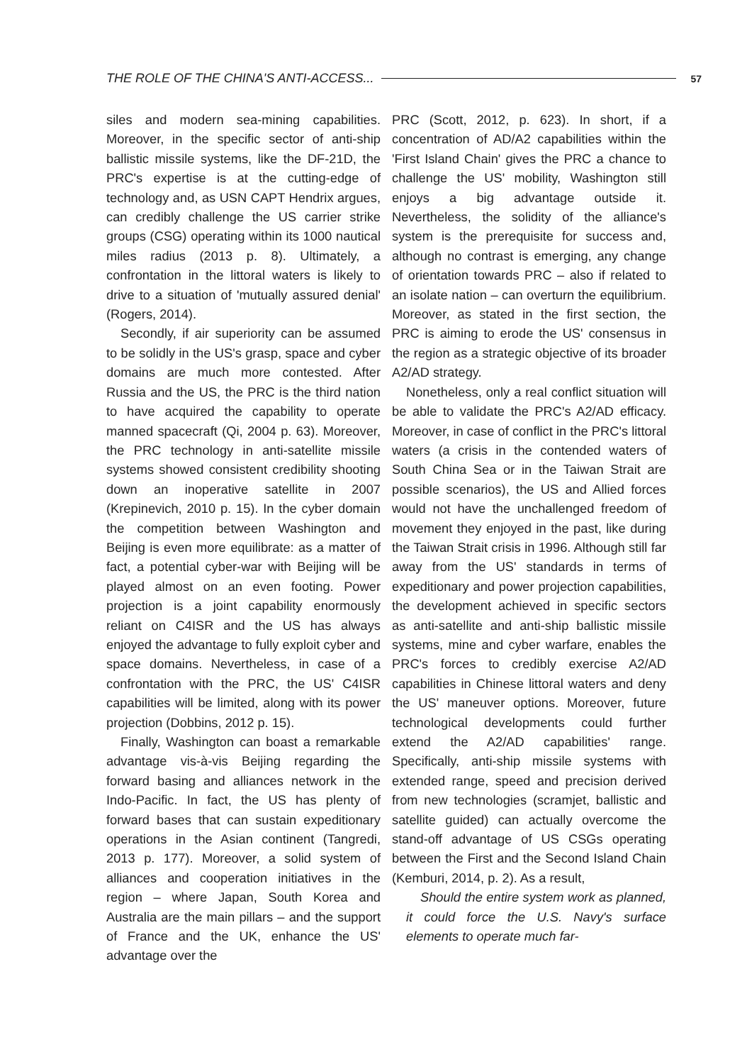THE ROLE OF THE CHINA'S ANTI-ACCESS... 57
siles and modern sea-mining capabilities. Moreover, in the specific sector of anti-ship ballistic missile systems, like the DF-21D, the PRC's expertise is at the cutting-edge of technology and, as USN CAPT Hendrix argues, can credibly challenge the US carrier strike groups (CSG) operating within its 1000 nautical miles radius (2013 p. 8). Ultimately, a confrontation in the littoral waters is likely to drive to a situation of 'mutually assured denial' (Rogers, 2014).
Secondly, if air superiority can be assumed to be solidly in the US's grasp, space and cyber domains are much more contested. After Russia and the US, the PRC is the third nation to have acquired the capability to operate manned spacecraft (Qi, 2004 p. 63). Moreover, the PRC technology in anti-satellite missile systems showed consistent credibility shooting down an inoperative satellite in 2007 (Krepinevich, 2010 p. 15). In the cyber domain the competition between Washington and Beijing is even more equilibrate: as a matter of fact, a potential cyber-war with Beijing will be played almost on an even footing. Power projection is a joint capability enormously reliant on C4ISR and the US has always enjoyed the advantage to fully exploit cyber and space domains. Nevertheless, in case of a confrontation with the PRC, the US' C4ISR capabilities will be limited, along with its power projection (Dobbins, 2012 p. 15).
Finally, Washington can boast a remarkable advantage vis-à-vis Beijing regarding the forward basing and alliances network in the Indo-Pacific. In fact, the US has plenty of forward bases that can sustain expeditionary operations in the Asian continent (Tangredi, 2013 p. 177). Moreover, a solid system of alliances and cooperation initiatives in the region – where Japan, South Korea and Australia are the main pillars – and the support of France and the UK, enhance the US' advantage over the
PRC (Scott, 2012, p. 623). In short, if a concentration of AD/A2 capabilities within the 'First Island Chain' gives the PRC a chance to challenge the US' mobility, Washington still enjoys a big advantage outside it. Nevertheless, the solidity of the alliance's system is the prerequisite for success and, although no contrast is emerging, any change of orientation towards PRC – also if related to an isolate nation – can overturn the equilibrium. Moreover, as stated in the first section, the PRC is aiming to erode the US' consensus in the region as a strategic objective of its broader A2/AD strategy.
Nonetheless, only a real conflict situation will be able to validate the PRC's A2/AD efficacy. Moreover, in case of conflict in the PRC's littoral waters (a crisis in the contended waters of South China Sea or in the Taiwan Strait are possible scenarios), the US and Allied forces would not have the unchallenged freedom of movement they enjoyed in the past, like during the Taiwan Strait crisis in 1996. Although still far away from the US' standards in terms of expeditionary and power projection capabilities, the development achieved in specific sectors as anti-satellite and anti-ship ballistic missile systems, mine and cyber warfare, enables the PRC's forces to credibly exercise A2/AD capabilities in Chinese littoral waters and deny the US' maneuver options. Moreover, future technological developments could further extend the A2/AD capabilities' range. Specifically, anti-ship missile systems with extended range, speed and precision derived from new technologies (scramjet, ballistic and satellite guided) can actually overcome the stand-off advantage of US CSGs operating between the First and the Second Island Chain (Kemburi, 2014, p. 2). As a result,
Should the entire system work as planned, it could force the U.S. Navy's surface elements to operate much far-